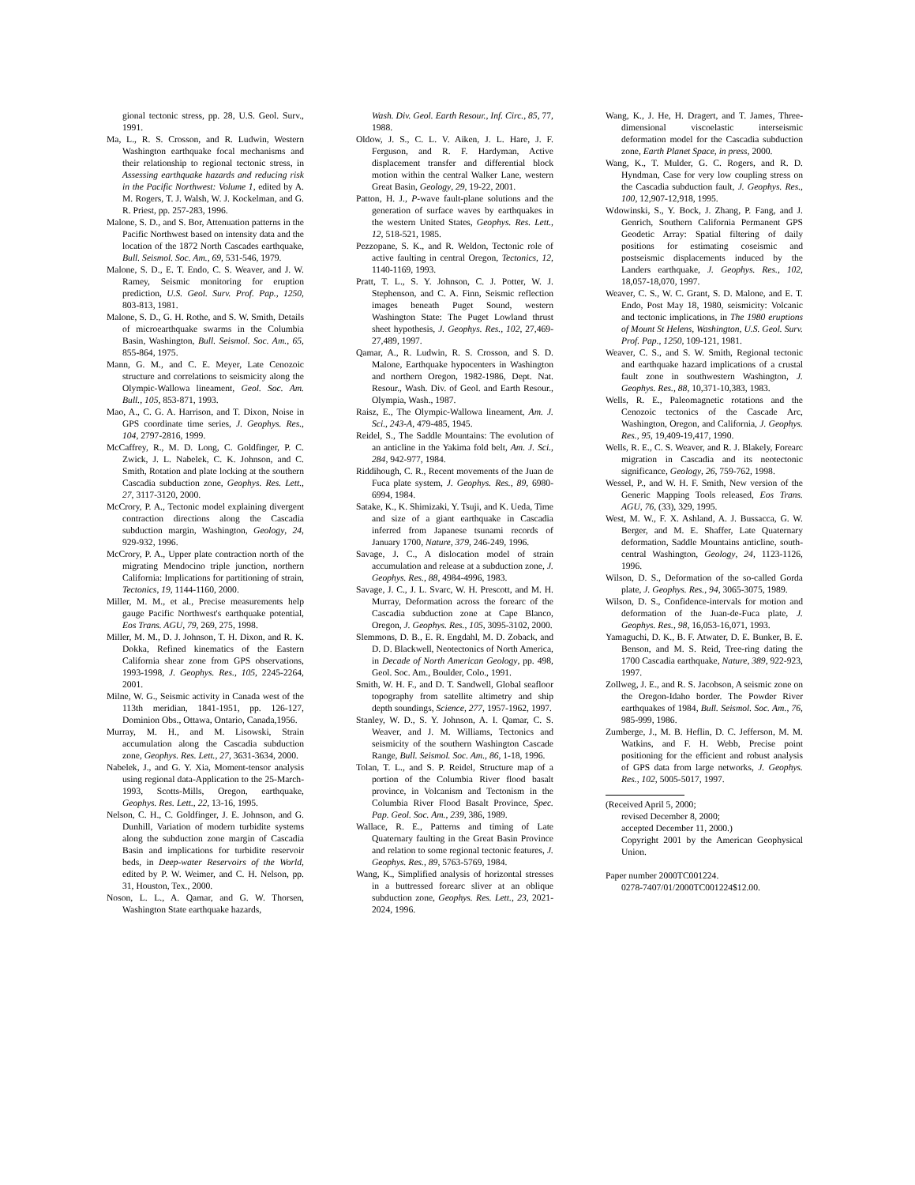gional tectonic stress, pp. 28, U.S. Geol. Surv., 1991.
Ma, L., R. S. Crosson, and R. Ludwin, Western Washington earthquake focal mechanisms and their relationship to regional tectonic stress, in Assessing earthquake hazards and reducing risk in the Pacific Northwest: Volume 1, edited by A. M. Rogers, T. J. Walsh, W. J. Kockelman, and G. R. Priest, pp. 257-283, 1996.
Malone, S. D., and S. Bor, Attenuation patterns in the Pacific Northwest based on intensity data and the location of the 1872 North Cascades earthquake, Bull. Seismol. Soc. Am., 69, 531-546, 1979.
Malone, S. D., E. T. Endo, C. S. Weaver, and J. W. Ramey, Seismic monitoring for eruption prediction, U.S. Geol. Surv. Prof. Pap., 1250, 803-813, 1981.
Malone, S. D., G. H. Rothe, and S. W. Smith, Details of microearthquake swarms in the Columbia Basin, Washington, Bull. Seismol. Soc. Am., 65, 855-864, 1975.
Mann, G. M., and C. E. Meyer, Late Cenozoic structure and correlations to seismicity along the Olympic-Wallowa lineament, Geol. Soc. Am. Bull., 105, 853-871, 1993.
Mao, A., C. G. A. Harrison, and T. Dixon, Noise in GPS coordinate time series, J. Geophys. Res., 104, 2797-2816, 1999.
McCaffrey, R., M. D. Long, C. Goldfinger, P. C. Zwick, J. L. Nabelek, C. K. Johnson, and C. Smith, Rotation and plate locking at the southern Cascadia subduction zone, Geophys. Res. Lett., 27, 3117-3120, 2000.
McCrory, P. A., Tectonic model explaining divergent contraction directions along the Cascadia subduction margin, Washington, Geology, 24, 929-932, 1996.
McCrory, P. A., Upper plate contraction north of the migrating Mendocino triple junction, northern California: Implications for partitioning of strain, Tectonics, 19, 1144-1160, 2000.
Miller, M. M., et al., Precise measurements help gauge Pacific Northwest's earthquake potential, Eos Trans. AGU, 79, 269, 275, 1998.
Miller, M. M., D. J. Johnson, T. H. Dixon, and R. K. Dokka, Refined kinematics of the Eastern California shear zone from GPS observations, 1993-1998, J. Geophys. Res., 105, 2245-2264, 2001.
Milne, W. G., Seismic activity in Canada west of the 113th meridian, 1841-1951, pp. 126-127, Dominion Obs., Ottawa, Ontario, Canada,1956.
Murray, M. H., and M. Lisowski, Strain accumulation along the Cascadia subduction zone, Geophys. Res. Lett., 27, 3631-3634, 2000.
Nabelek, J., and G. Y. Xia, Moment-tensor analysis using regional data-Application to the 25-March-1993, Scotts-Mills, Oregon, earthquake, Geophys. Res. Lett., 22, 13-16, 1995.
Nelson, C. H., C. Goldfinger, J. E. Johnson, and G. Dunhill, Variation of modern turbidite systems along the subduction zone margin of Cascadia Basin and implications for turbidite reservoir beds, in Deep-water Reservoirs of the World, edited by P. W. Weimer, and C. H. Nelson, pp. 31, Houston, Tex., 2000.
Noson, L. L., A. Qamar, and G. W. Thorsen, Washington State earthquake hazards,
Wash. Div. Geol. Earth Resour., Inf. Circ., 85, 77, 1988.
Oldow, J. S., C. L. V. Aiken, J. L. Hare, J. F. Ferguson, and R. F. Hardyman, Active displacement transfer and differential block motion within the central Walker Lane, western Great Basin, Geology, 29, 19-22, 2001.
Patton, H. J., P-wave fault-plane solutions and the generation of surface waves by earthquakes in the western United States, Geophys. Res. Lett., 12, 518-521, 1985.
Pezzopane, S. K., and R. Weldon, Tectonic role of active faulting in central Oregon, Tectonics, 12, 1140-1169, 1993.
Pratt, T. L., S. Y. Johnson, C. J. Potter, W. J. Stephenson, and C. A. Finn, Seismic reflection images beneath Puget Sound, western Washington State: The Puget Lowland thrust sheet hypothesis, J. Geophys. Res., 102, 27,469-27,489, 1997.
Qamar, A., R. Ludwin, R. S. Crosson, and S. D. Malone, Earthquake hypocenters in Washington and northern Oregon, 1982-1986, Dept. Nat. Resour., Wash. Div. of Geol. and Earth Resour., Olympia, Wash., 1987.
Raisz, E., The Olympic-Wallowa lineament, Am. J. Sci., 243-A, 479-485, 1945.
Reidel, S., The Saddle Mountains: The evolution of an anticline in the Yakima fold belt, Am. J. Sci., 284, 942-977, 1984.
Riddihough, C. R., Recent movements of the Juan de Fuca plate system, J. Geophys. Res., 89, 6980-6994, 1984.
Satake, K., K. Shimizaki, Y. Tsuji, and K. Ueda, Time and size of a giant earthquake in Cascadia inferred from Japanese tsunami records of January 1700, Nature, 379, 246-249, 1996.
Savage, J. C., A dislocation model of strain accumulation and release at a subduction zone, J. Geophys. Res., 88, 4984-4996, 1983.
Savage, J. C., J. L. Svarc, W. H. Prescott, and M. H. Murray, Deformation across the forearc of the Cascadia subduction zone at Cape Blanco, Oregon, J. Geophys. Res., 105, 3095-3102, 2000.
Slemmons, D. B., E. R. Engdahl, M. D. Zoback, and D. D. Blackwell, Neotectonics of North America, in Decade of North American Geology, pp. 498, Geol. Soc. Am., Boulder, Colo., 1991.
Smith, W. H. F., and D. T. Sandwell, Global seafloor topography from satellite altimetry and ship depth soundings, Science, 277, 1957-1962, 1997.
Stanley, W. D., S. Y. Johnson, A. I. Qamar, C. S. Weaver, and J. M. Williams, Tectonics and seismicity of the southern Washington Cascade Range, Bull. Seismol. Soc. Am., 86, 1-18, 1996.
Tolan, T. L., and S. P. Reidel, Structure map of a portion of the Columbia River flood basalt province, in Volcanism and Tectonism in the Columbia River Flood Basalt Province, Spec. Pap. Geol. Soc. Am., 239, 386, 1989.
Wallace, R. E., Patterns and timing of Late Quaternary faulting in the Great Basin Province and relation to some regional tectonic features, J. Geophys. Res., 89, 5763-5769, 1984.
Wang, K., Simplified analysis of horizontal stresses in a buttressed forearc sliver at an oblique subduction zone, Geophys. Res. Lett., 23, 2021-2024, 1996.
Wang, K., J. He, H. Dragert, and T. James, Three-dimensional viscoelastic interseismic deformation model for the Cascadia subduction zone, Earth Planet Space, in press, 2000.
Wang, K., T. Mulder, G. C. Rogers, and R. D. Hyndman, Case for very low coupling stress on the Cascadia subduction fault, J. Geophys. Res., 100, 12,907-12,918, 1995.
Wdowinski, S., Y. Bock, J. Zhang, P. Fang, and J. Genrich, Southern California Permanent GPS Geodetic Array: Spatial filtering of daily positions for estimating coseismic and postseismic displacements induced by the Landers earthquake, J. Geophys. Res., 102, 18,057-18,070, 1997.
Weaver, C. S., W. C. Grant, S. D. Malone, and E. T. Endo, Post May 18, 1980, seismicity: Volcanic and tectonic implications, in The 1980 eruptions of Mount St Helens, Washington, U.S. Geol. Surv. Prof. Pap., 1250, 109-121, 1981.
Weaver, C. S., and S. W. Smith, Regional tectonic and earthquake hazard implications of a crustal fault zone in southwestern Washington, J. Geophys. Res., 88, 10,371-10,383, 1983.
Wells, R. E., Paleomagnetic rotations and the Cenozoic tectonics of the Cascade Arc, Washington, Oregon, and California, J. Geophys. Res., 95, 19,409-19,417, 1990.
Wells, R. E., C. S. Weaver, and R. J. Blakely, Forearc migration in Cascadia and its neotectonic significance, Geology, 26, 759-762, 1998.
Wessel, P., and W. H. F. Smith, New version of the Generic Mapping Tools released, Eos Trans. AGU, 76, (33), 329, 1995.
West, M. W., F. X. Ashland, A. J. Bussacca, G. W. Berger, and M. E. Shaffer, Late Quaternary deformation, Saddle Mountains anticline, south-central Washington, Geology, 24, 1123-1126, 1996.
Wilson, D. S., Deformation of the so-called Gorda plate, J. Geophys. Res., 94, 3065-3075, 1989.
Wilson, D. S., Confidence-intervals for motion and deformation of the Juan-de-Fuca plate, J. Geophys. Res., 98, 16,053-16,071, 1993.
Yamaguchi, D. K., B. F. Atwater, D. E. Bunker, B. E. Benson, and M. S. Reid, Tree-ring dating the 1700 Cascadia earthquake, Nature, 389, 922-923, 1997.
Zollweg, J. E., and R. S. Jacobson, A seismic zone on the Oregon-Idaho border. The Powder River earthquakes of 1984, Bull. Seismol. Soc. Am., 76, 985-999, 1986.
Zumberge, J., M. B. Heflin, D. C. Jefferson, M. M. Watkins, and F. H. Webb, Precise point positioning for the efficient and robust analysis of GPS data from large networks, J. Geophys. Res., 102, 5005-5017, 1997.
(Received April 5, 2000;
revised December 8, 2000;
accepted December 11, 2000.)
Copyright 2001 by the American Geophysical Union.
Paper number 2000TC001224.
0278-7407/01/2000TC001224$12.00.